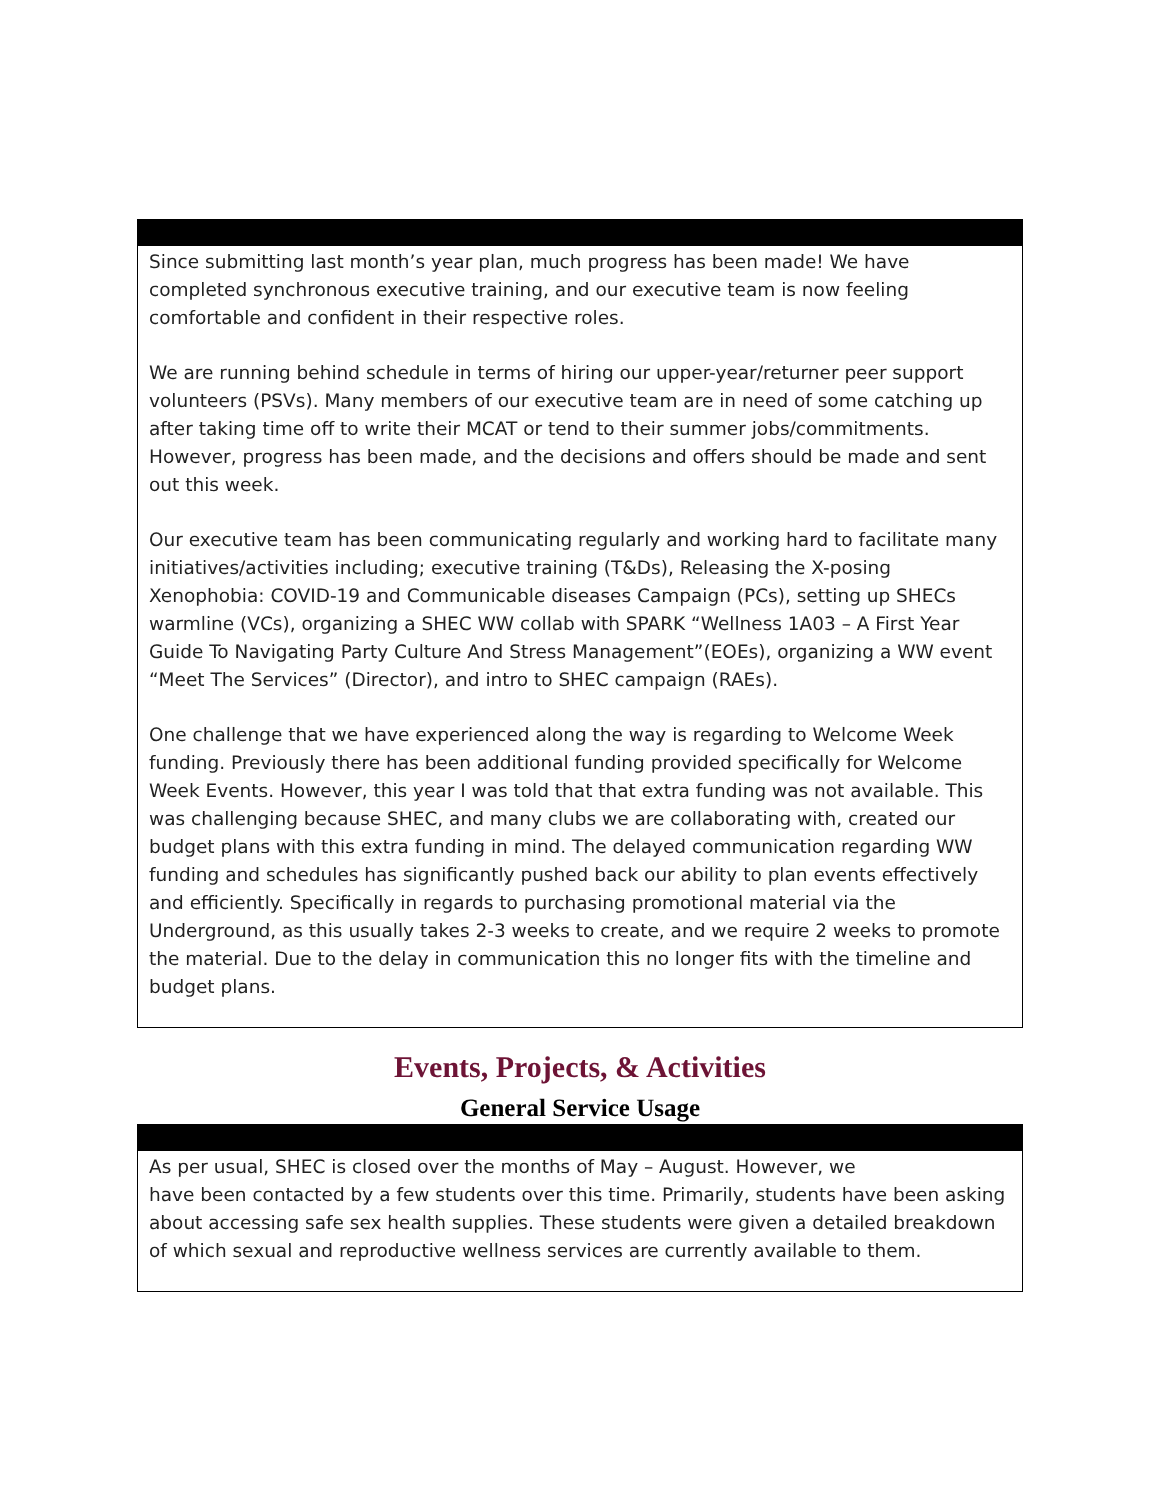Since submitting last month’s year plan, much progress has been made! We have completed synchronous executive training, and our executive team is now feeling comfortable and confident in their respective roles.
We are running behind schedule in terms of hiring our upper-year/returner peer support volunteers (PSVs). Many members of our executive team are in need of some catching up after taking time off to write their MCAT or tend to their summer jobs/commitments. However, progress has been made, and the decisions and offers should be made and sent out this week.
Our executive team has been communicating regularly and working hard to facilitate many initiatives/activities including; executive training (T&Ds), Releasing the X-posing Xenophobia: COVID-19 and Communicable diseases Campaign (PCs), setting up SHECs warmline (VCs), organizing a SHEC WW collab with SPARK “Wellness 1A03 – A First Year Guide To Navigating Party Culture And Stress Management”(EOEs), organizing a WW event “Meet The Services” (Director), and intro to SHEC campaign (RAEs).
One challenge that we have experienced along the way is regarding to Welcome Week funding. Previously there has been additional funding provided specifically for Welcome Week Events. However, this year I was told that that extra funding was not available. This was challenging because SHEC, and many clubs we are collaborating with, created our budget plans with this extra funding in mind. The delayed communication regarding WW funding and schedules has significantly pushed back our ability to plan events effectively and efficiently. Specifically in regards to purchasing promotional material via the Underground, as this usually takes 2-3 weeks to create, and we require 2 weeks to promote the material. Due to the delay in communication this no longer fits with the timeline and budget plans.
Events, Projects, & Activities
General Service Usage
As per usual, SHEC is closed over the months of May – August. However, we
have been contacted by a few students over this time. Primarily, students have been asking about accessing safe sex health supplies. These students were given a detailed breakdown of which sexual and reproductive wellness services are currently available to them.